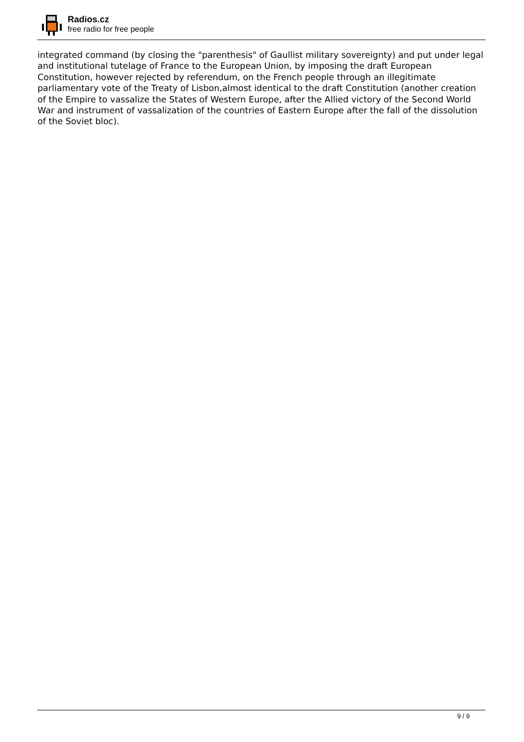Radios.cz
free radio for free people
integrated command (by closing the "parenthesis" of Gaullist military sovereignty) and put under legal and institutional tutelage of France to the European Union, by imposing the draft European Constitution, however rejected by referendum, on the French people through an illegitimate parliamentary vote of the Treaty of Lisbon,almost identical to the draft Constitution (another creation of the Empire to vassalize the States of Western Europe, after the Allied victory of the Second World War and instrument of vassalization of the countries of Eastern Europe after the fall of the dissolution of the Soviet bloc).
9 / 9